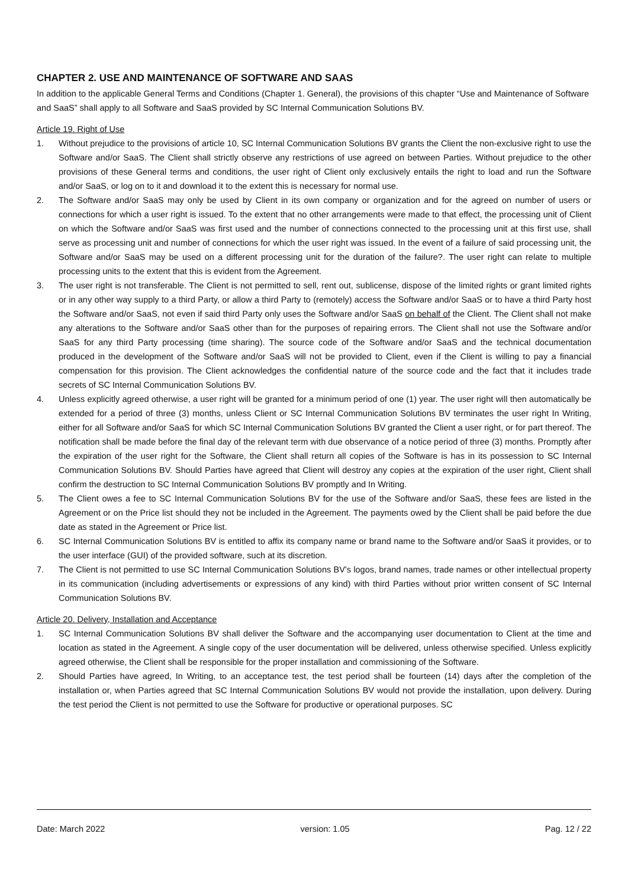CHAPTER 2. USE AND MAINTENANCE OF SOFTWARE AND SAAS
In addition to the applicable General Terms and Conditions (Chapter 1. General), the provisions of this chapter “Use and Maintenance of Software and SaaS” shall apply to all Software and SaaS provided by SC Internal Communication Solutions BV.
Article 19. Right of Use
1. Without prejudice to the provisions of article 10, SC Internal Communication Solutions BV grants the Client the non-exclusive right to use the Software and/or SaaS. The Client shall strictly observe any restrictions of use agreed on between Parties. Without prejudice to the other provisions of these General terms and conditions, the user right of Client only exclusively entails the right to load and run the Software and/or SaaS, or log on to it and download it to the extent this is necessary for normal use.
2. The Software and/or SaaS may only be used by Client in its own company or organization and for the agreed on number of users or connections for which a user right is issued. To the extent that no other arrangements were made to that effect, the processing unit of Client on which the Software and/or SaaS was first used and the number of connections connected to the processing unit at this first use, shall serve as processing unit and number of connections for which the user right was issued. In the event of a failure of said processing unit, the Software and/or SaaS may be used on a different processing unit for the duration of the failure?. The user right can relate to multiple processing units to the extent that this is evident from the Agreement.
3. The user right is not transferable. The Client is not permitted to sell, rent out, sublicense, dispose of the limited rights or grant limited rights or in any other way supply to a third Party, or allow a third Party to (remotely) access the Software and/or SaaS or to have a third Party host the Software and/or SaaS, not even if said third Party only uses the Software and/or SaaS on behalf of the Client. The Client shall not make any alterations to the Software and/or SaaS other than for the purposes of repairing errors. The Client shall not use the Software and/or SaaS for any third Party processing (time sharing). The source code of the Software and/or SaaS and the technical documentation produced in the development of the Software and/or SaaS will not be provided to Client, even if the Client is willing to pay a financial compensation for this provision. The Client acknowledges the confidential nature of the source code and the fact that it includes trade secrets of SC Internal Communication Solutions BV.
4. Unless explicitly agreed otherwise, a user right will be granted for a minimum period of one (1) year. The user right will then automatically be extended for a period of three (3) months, unless Client or SC Internal Communication Solutions BV terminates the user right In Writing, either for all Software and/or SaaS for which SC Internal Communication Solutions BV granted the Client a user right, or for part thereof. The notification shall be made before the final day of the relevant term with due observance of a notice period of three (3) months. Promptly after the expiration of the user right for the Software, the Client shall return all copies of the Software is has in its possession to SC Internal Communication Solutions BV. Should Parties have agreed that Client will destroy any copies at the expiration of the user right, Client shall confirm the destruction to SC Internal Communication Solutions BV promptly and In Writing.
5. The Client owes a fee to SC Internal Communication Solutions BV for the use of the Software and/or SaaS, these fees are listed in the Agreement or on the Price list should they not be included in the Agreement. The payments owed by the Client shall be paid before the due date as stated in the Agreement or Price list.
6. SC Internal Communication Solutions BV is entitled to affix its company name or brand name to the Software and/or SaaS it provides, or to the user interface (GUI) of the provided software, such at its discretion.
7. The Client is not permitted to use SC Internal Communication Solutions BV’s logos, brand names, trade names or other intellectual property in its communication (including advertisements or expressions of any kind) with third Parties without prior written consent of SC Internal Communication Solutions BV.
Article 20. Delivery, Installation and Acceptance
1. SC Internal Communication Solutions BV shall deliver the Software and the accompanying user documentation to Client at the time and location as stated in the Agreement. A single copy of the user documentation will be delivered, unless otherwise specified. Unless explicitly agreed otherwise, the Client shall be responsible for the proper installation and commissioning of the Software.
2. Should Parties have agreed, In Writing, to an acceptance test, the test period shall be fourteen (14) days after the completion of the installation or, when Parties agreed that SC Internal Communication Solutions BV would not provide the installation, upon delivery. During the test period the Client is not permitted to use the Software for productive or operational purposes. SC
Date: March 2022 version: 1.05 Pag. 12 / 22